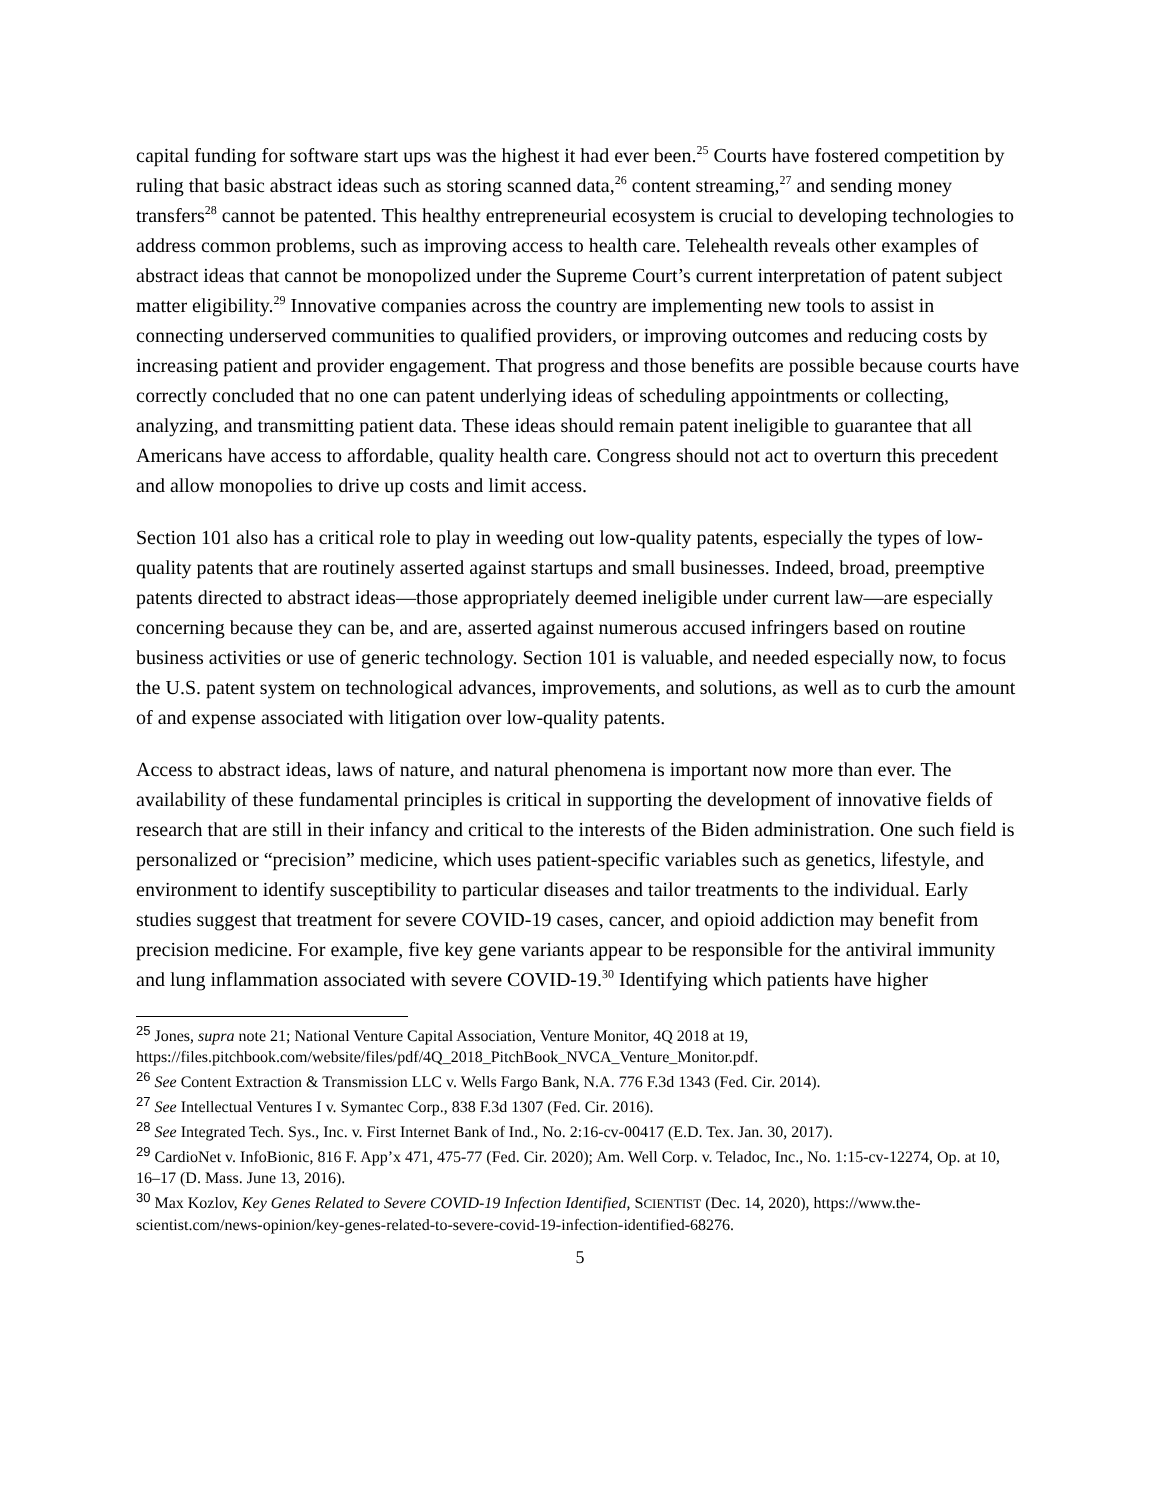capital funding for software start ups was the highest it had ever been.<sup>25</sup> Courts have fostered competition by ruling that basic abstract ideas such as storing scanned data,<sup>26</sup> content streaming,<sup>27</sup> and sending money transfers<sup>28</sup> cannot be patented. This healthy entrepreneurial ecosystem is crucial to developing technologies to address common problems, such as improving access to health care. Telehealth reveals other examples of abstract ideas that cannot be monopolized under the Supreme Court’s current interpretation of patent subject matter eligibility.<sup>29</sup> Innovative companies across the country are implementing new tools to assist in connecting underserved communities to qualified providers, or improving outcomes and reducing costs by increasing patient and provider engagement. That progress and those benefits are possible because courts have correctly concluded that no one can patent underlying ideas of scheduling appointments or collecting, analyzing, and transmitting patient data. These ideas should remain patent ineligible to guarantee that all Americans have access to affordable, quality health care. Congress should not act to overturn this precedent and allow monopolies to drive up costs and limit access.
Section 101 also has a critical role to play in weeding out low-quality patents, especially the types of low-quality patents that are routinely asserted against startups and small businesses. Indeed, broad, preemptive patents directed to abstract ideas—those appropriately deemed ineligible under current law—are especially concerning because they can be, and are, asserted against numerous accused infringers based on routine business activities or use of generic technology. Section 101 is valuable, and needed especially now, to focus the U.S. patent system on technological advances, improvements, and solutions, as well as to curb the amount of and expense associated with litigation over low-quality patents.
Access to abstract ideas, laws of nature, and natural phenomena is important now more than ever. The availability of these fundamental principles is critical in supporting the development of innovative fields of research that are still in their infancy and critical to the interests of the Biden administration. One such field is personalized or “precision” medicine, which uses patient-specific variables such as genetics, lifestyle, and environment to identify susceptibility to particular diseases and tailor treatments to the individual. Early studies suggest that treatment for severe COVID-19 cases, cancer, and opioid addiction may benefit from precision medicine. For example, five key gene variants appear to be responsible for the antiviral immunity and lung inflammation associated with severe COVID-19.<sup>30</sup> Identifying which patients have higher
<sup>25</sup> Jones, supra note 21; National Venture Capital Association, Venture Monitor, 4Q 2018 at 19, https://files.pitchbook.com/website/files/pdf/4Q_2018_PitchBook_NVCA_Venture_Monitor.pdf.
<sup>26</sup> See Content Extraction & Transmission LLC v. Wells Fargo Bank, N.A. 776 F.3d 1343 (Fed. Cir. 2014).
<sup>27</sup> See Intellectual Ventures I v. Symantec Corp., 838 F.3d 1307 (Fed. Cir. 2016).
<sup>28</sup> See Integrated Tech. Sys., Inc. v. First Internet Bank of Ind., No. 2:16-cv-00417 (E.D. Tex. Jan. 30, 2017).
<sup>29</sup> CardioNet v. InfoBionic, 816 F. App’x 471, 475-77 (Fed. Cir. 2020); Am. Well Corp. v. Teladoc, Inc., No. 1:15-cv-12274, Op. at 10, 16–17 (D. Mass. June 13, 2016).
<sup>30</sup> Max Kozlov, Key Genes Related to Severe COVID-19 Infection Identified, SCIENTIST (Dec. 14, 2020), https://www.the-scientist.com/news-opinion/key-genes-related-to-severe-covid-19-infection-identified-68276.
5